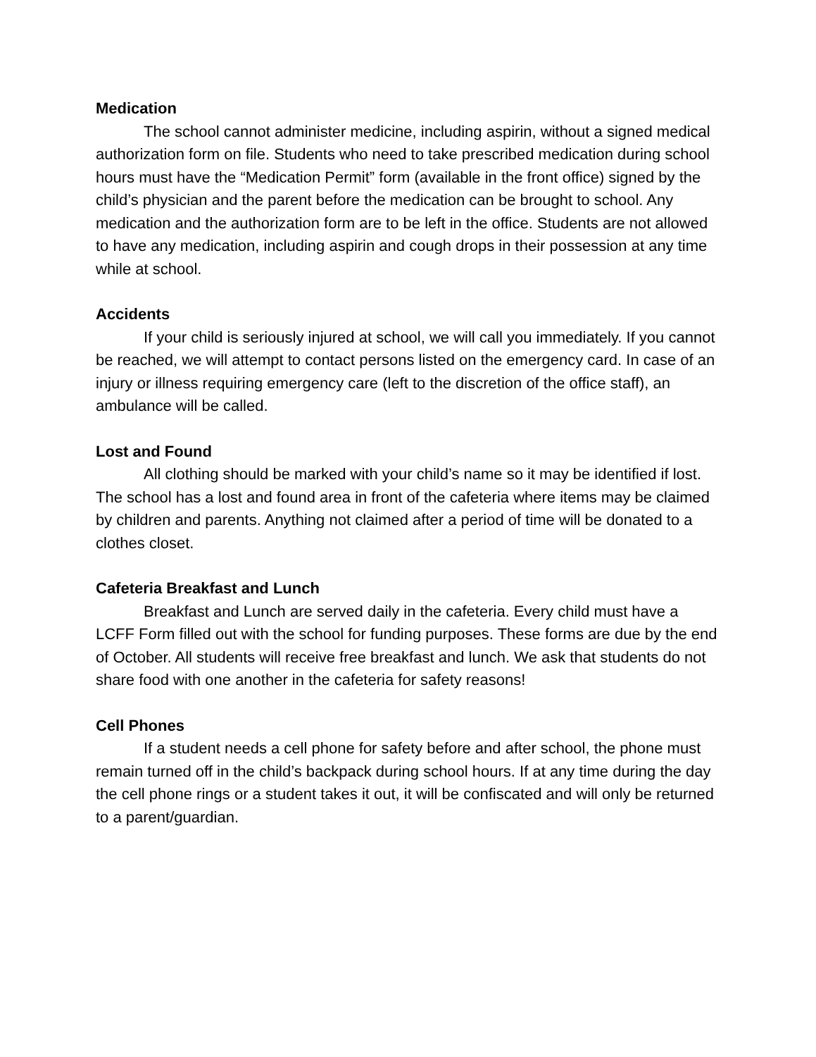Medication
The school cannot administer medicine, including aspirin, without a signed medical authorization form on file. Students who need to take prescribed medication during school hours must have the “Medication Permit” form (available in the front office) signed by the child’s physician and the parent before the medication can be brought to school. Any medication and the authorization form are to be left in the office. Students are not allowed to have any medication, including aspirin and cough drops in their possession at any time while at school.
Accidents
If your child is seriously injured at school, we will call you immediately. If you cannot be reached, we will attempt to contact persons listed on the emergency card. In case of an injury or illness requiring emergency care (left to the discretion of the office staff), an ambulance will be called.
Lost and Found
All clothing should be marked with your child’s name so it may be identified if lost. The school has a lost and found area in front of the cafeteria where items may be claimed by children and parents. Anything not claimed after a period of time will be donated to a clothes closet.
Cafeteria Breakfast and Lunch
Breakfast and Lunch are served daily in the cafeteria. Every child must have a LCFF Form filled out with the school for funding purposes. These forms are due by the end of October. All students will receive free breakfast and lunch. We ask that students do not share food with one another in the cafeteria for safety reasons!
Cell Phones
If a student needs a cell phone for safety before and after school, the phone must remain turned off in the child’s backpack during school hours. If at any time during the day the cell phone rings or a student takes it out, it will be confiscated and will only be returned to a parent/guardian.